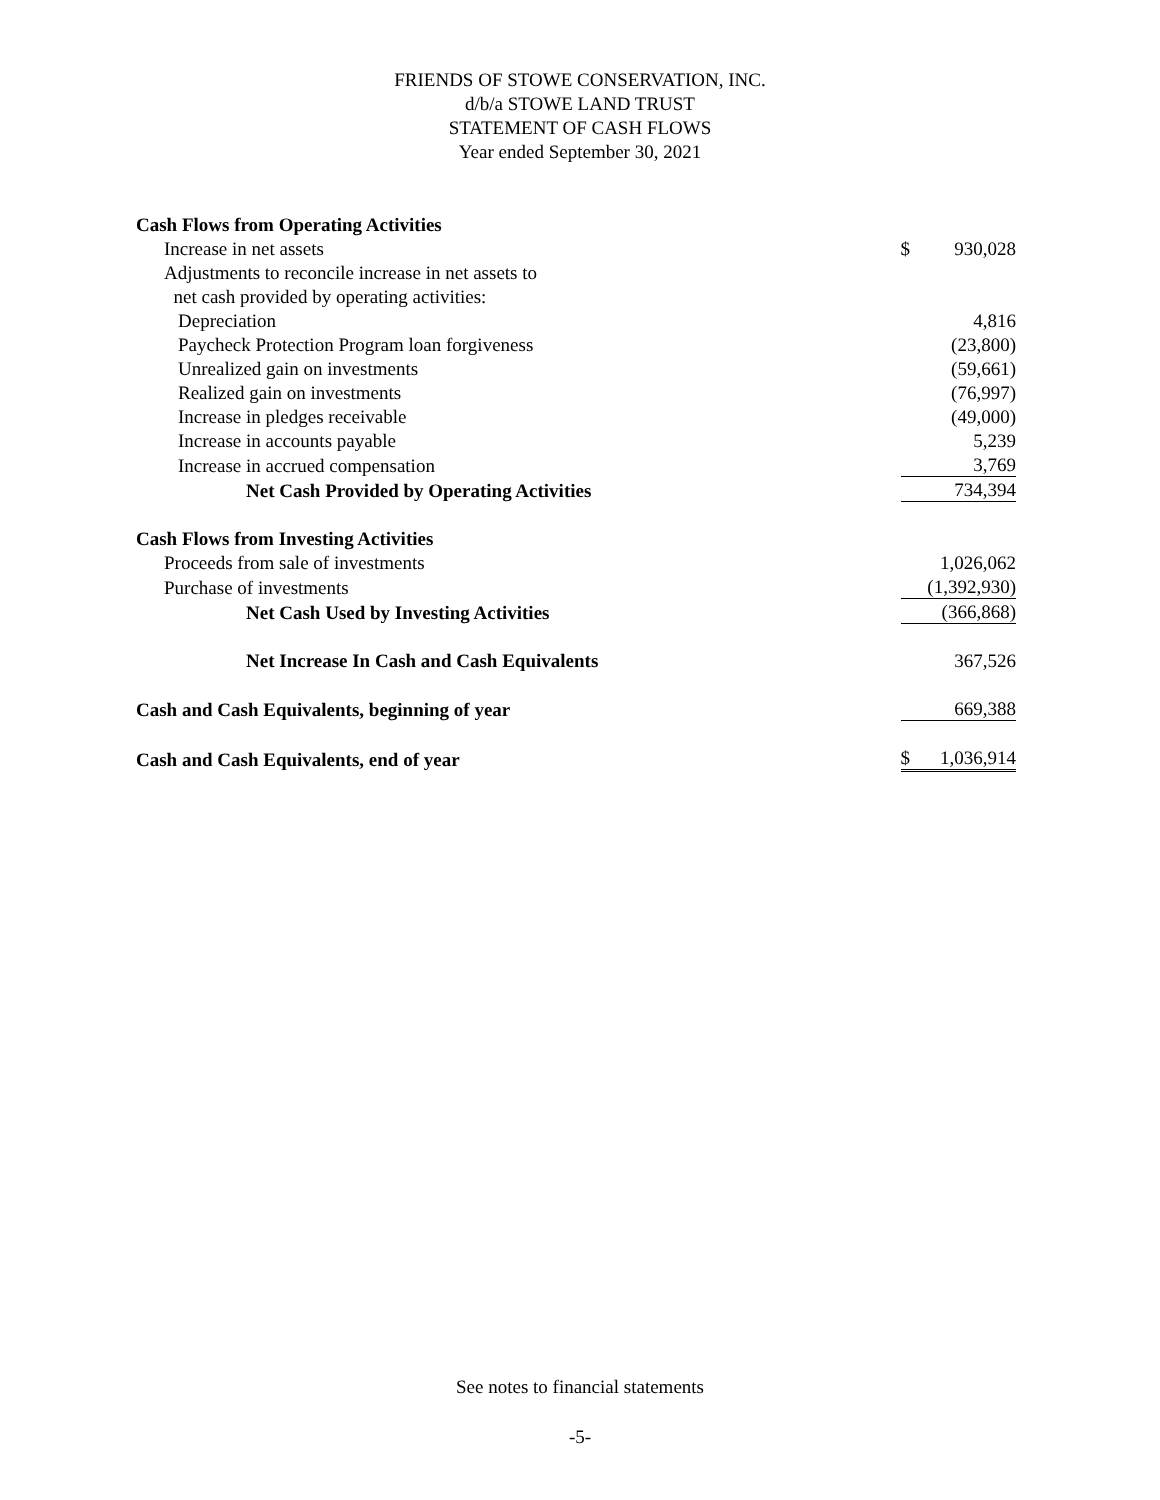FRIENDS OF STOWE CONSERVATION, INC.
d/b/a STOWE LAND TRUST
STATEMENT OF CASH FLOWS
Year ended September 30, 2021
| Cash Flows from Operating Activities | | |
| Increase in net assets | $ | 930,028 |
| Adjustments to reconcile increase in net assets to | | |
| net cash provided by operating activities: | | |
| Depreciation | | 4,816 |
| Paycheck Protection Program loan forgiveness | | (23,800) |
| Unrealized gain on investments | | (59,661) |
| Realized gain on investments | | (76,997) |
| Increase in pledges receivable | | (49,000) |
| Increase in accounts payable | | 5,239 |
| Increase in accrued compensation | | 3,769 |
| Net Cash Provided by Operating Activities | | 734,394 |
| Cash Flows from Investing Activities | | |
| Proceeds from sale of investments | | 1,026,062 |
| Purchase of investments | | (1,392,930) |
| Net Cash Used by Investing Activities | | (366,868) |
| Net Increase In Cash and Cash Equivalents | | 367,526 |
| Cash and Cash Equivalents, beginning of year | | 669,388 |
| Cash and Cash Equivalents, end of year | $ | 1,036,914 |
See notes to financial statements
-5-